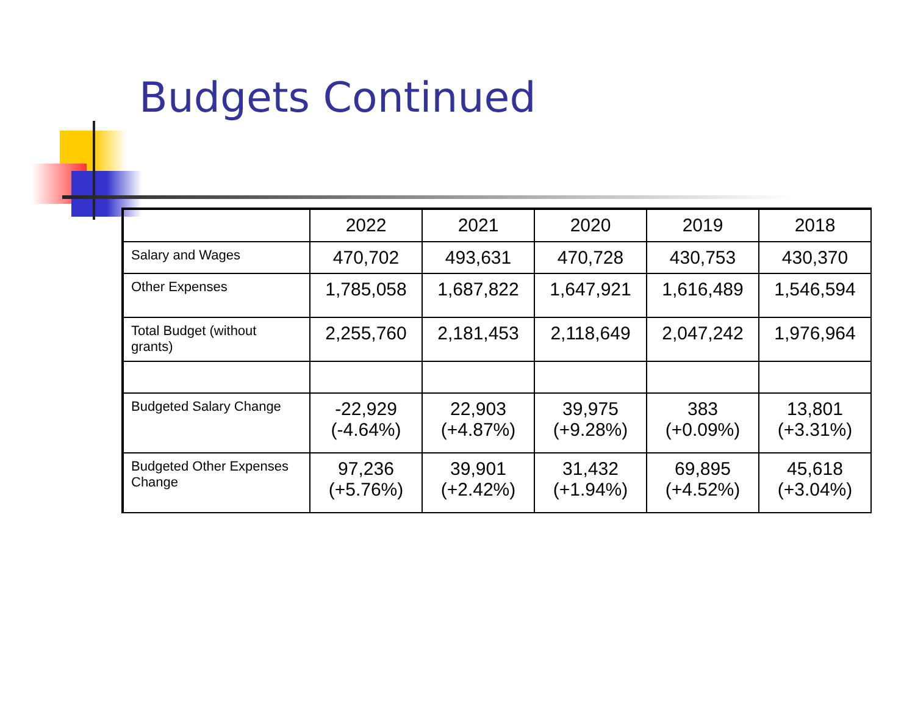Budgets Continued
| | 2022 | 2021 | 2020 | 2019 | 2018 |
| --- | --- | --- | --- | --- | --- |
| Salary and Wages | 470,702 | 493,631 | 470,728 | 430,753 | 430,370 |
| Other Expenses | 1,785,058 | 1,687,822 | 1,647,921 | 1,616,489 | 1,546,594 |
| Total Budget (without grants) | 2,255,760 | 2,181,453 | 2,118,649 | 2,047,242 | 1,976,964 |
| Budgeted Salary Change | -22,929 (-4.64%) | 22,903 (+4.87%) | 39,975 (+9.28%) | 383 (+0.09%) | 13,801 (+3.31%) |
| Budgeted Other Expenses Change | 97,236 (+5.76%) | 39,901 (+2.42%) | 31,432 (+1.94%) | 69,895 (+4.52%) | 45,618 (+3.04%) |